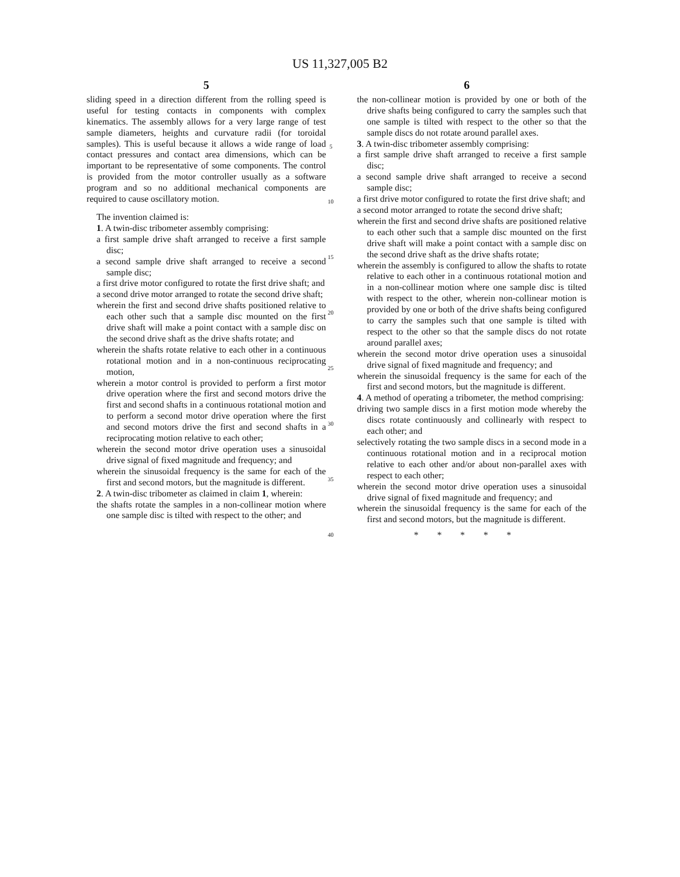US 11,327,005 B2
5
sliding speed in a direction different from the rolling speed is useful for testing contacts in components with complex kinematics. The assembly allows for a very large range of test sample diameters, heights and curvature radii (for toroidal samples). This is useful because it allows a wide range of load contact pressures and contact area dimensions, which can be important to be representative of some components. The control is provided from the motor controller usually as a software program and so no additional mechanical components are required to cause oscillatory motion.
The invention claimed is:
1. A twin-disc tribometer assembly comprising:
a first sample drive shaft arranged to receive a first sample disc;
a second sample drive shaft arranged to receive a second sample disc;
a first drive motor configured to rotate the first drive shaft; and
a second drive motor arranged to rotate the second drive shaft;
wherein the first and second drive shafts positioned relative to each other such that a sample disc mounted on the first drive shaft will make a point contact with a sample disc on the second drive shaft as the drive shafts rotate; and
wherein the shafts rotate relative to each other in a continuous rotational motion and in a non-continuous reciprocating motion,
wherein a motor control is provided to perform a first motor drive operation where the first and second motors drive the first and second shafts in a continuous rotational motion and to perform a second motor drive operation where the first and second motors drive the first and second shafts in a reciprocating motion relative to each other;
wherein the second motor drive operation uses a sinusoidal drive signal of fixed magnitude and frequency; and
wherein the sinusoidal frequency is the same for each of the first and second motors, but the magnitude is different.
2. A twin-disc tribometer as claimed in claim 1, wherein:
the shafts rotate the samples in a non-collinear motion where one sample disc is tilted with respect to the other; and
5
10
15
20
25
30
35
40
6
the non-collinear motion is provided by one or both of the drive shafts being configured to carry the samples such that one sample is tilted with respect to the other so that the sample discs do not rotate around parallel axes.
3. A twin-disc tribometer assembly comprising:
a first sample drive shaft arranged to receive a first sample disc;
a second sample drive shaft arranged to receive a second sample disc;
a first drive motor configured to rotate the first drive shaft; and
a second motor arranged to rotate the second drive shaft;
wherein the first and second drive shafts are positioned relative to each other such that a sample disc mounted on the first drive shaft will make a point contact with a sample disc on the second drive shaft as the drive shafts rotate;
wherein the assembly is configured to allow the shafts to rotate relative to each other in a continuous rotational motion and in a non-collinear motion where one sample disc is tilted with respect to the other, wherein non-collinear motion is provided by one or both of the drive shafts being configured to carry the samples such that one sample is tilted with respect to the other so that the sample discs do not rotate around parallel axes;
wherein the second motor drive operation uses a sinusoidal drive signal of fixed magnitude and frequency; and
wherein the sinusoidal frequency is the same for each of the first and second motors, but the magnitude is different.
4. A method of operating a tribometer, the method comprising:
driving two sample discs in a first motion mode whereby the discs rotate continuously and collinearly with respect to each other; and
selectively rotating the two sample discs in a second mode in a continuous rotational motion and in a reciprocal motion relative to each other and/or about non-parallel axes with respect to each other;
wherein the second motor drive operation uses a sinusoidal drive signal of fixed magnitude and frequency; and
wherein the sinusoidal frequency is the same for each of the first and second motors, but the magnitude is different.
* * * * *